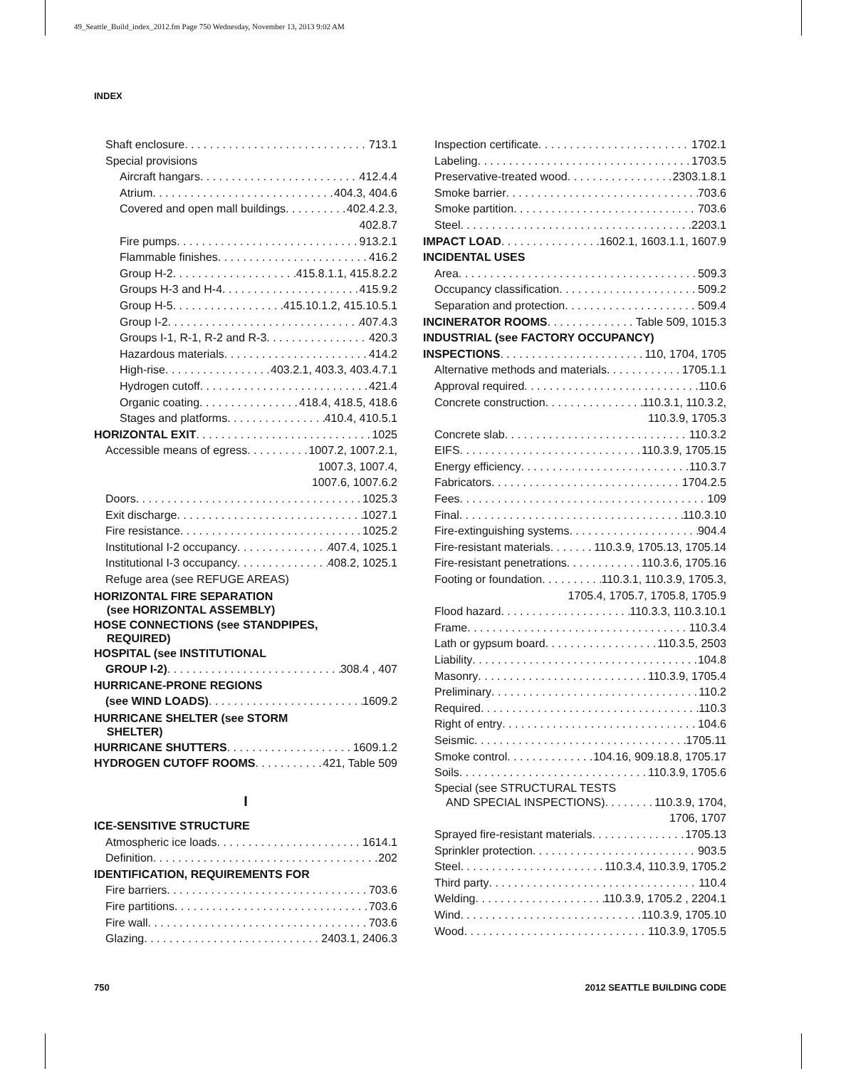49_Seattle_Build_index_2012.fm Page 750 Wednesday, November 13, 2013 9:02 AM
INDEX
Shaft enclosure 713.1
Special provisions
Aircraft hangars 412.4.4
Atrium 404.3, 404.6
Covered and open mall buildings 402.4.2.3,
402.8.7
Fire pumps 913.2.1
Flammable finishes 416.2
Group H-2 415.8.1.1, 415.8.2.2
Groups H-3 and H-4 415.9.2
Group H-5 415.10.1.2, 415.10.5.1
Group I-2 407.4.3
Groups I-1, R-1, R-2 and R-3 420.3
Hazardous materials 414.2
High-rise 403.2.1, 403.3, 403.4.7.1
Hydrogen cutoff 421.4
Organic coating 418.4, 418.5, 418.6
Stages and platforms 410.4, 410.5.1
HORIZONTAL EXIT 1025
Accessible means of egress 1007.2, 1007.2.1,
1007.3, 1007.4,
1007.6, 1007.6.2
Doors 1025.3
Exit discharge 1027.1
Fire resistance 1025.2
Institutional I-2 occupancy 407.4, 1025.1
Institutional I-3 occupancy 408.2, 1025.1
Refuge area (see REFUGE AREAS)
HORIZONTAL FIRE SEPARATION
(see HORIZONTAL ASSEMBLY)
HOSE CONNECTIONS (see STANDPIPES,
REQUIRED)
HOSPITAL (see INSTITUTIONAL
GROUP I-2) 308.4 , 407
HURRICANE-PRONE REGIONS
(see WIND LOADS) 1609.2
HURRICANE SHELTER (see STORM
SHELTER)
HURRICANE SHUTTERS 1609.1.2
HYDROGEN CUTOFF ROOMS 421, Table 509
I
ICE-SENSITIVE STRUCTURE
Atmospheric ice loads 1614.1
Definition 202
IDENTIFICATION, REQUIREMENTS FOR
Fire barriers 703.6
Fire partitions 703.6
Fire wall 703.6
Glazing 2403.1, 2406.3
Inspection certificate 1702.1
Labeling 1703.5
Preservative-treated wood 2303.1.8.1
Smoke barrier 703.6
Smoke partition 703.6
Steel 2203.1
IMPACT LOAD 1602.1, 1603.1.1, 1607.9
INCIDENTAL USES
Area 509.3
Occupancy classification 509.2
Separation and protection 509.4
INCINERATOR ROOMS Table 509, 1015.3
INDUSTRIAL (see FACTORY OCCUPANCY)
INSPECTIONS 110, 1704, 1705
Alternative methods and materials 1705.1.1
Approval required 110.6
Concrete construction 110.3.1, 110.3.2,
110.3.9, 1705.3
Concrete slab 110.3.2
EIFS 110.3.9, 1705.15
Energy efficiency 110.3.7
Fabricators 1704.2.5
Fees 109
Final 110.3.10
Fire-extinguishing systems 904.4
Fire-resistant materials 110.3.9, 1705.13, 1705.14
Fire-resistant penetrations 110.3.6, 1705.16
Footing or foundation 110.3.1, 110.3.9, 1705.3,
1705.4, 1705.7, 1705.8, 1705.9
Flood hazard 110.3.3, 110.3.10.1
Frame 110.3.4
Lath or gypsum board 110.3.5, 2503
Liability 104.8
Masonry 110.3.9, 1705.4
Preliminary 110.2
Required 110.3
Right of entry 104.6
Seismic 1705.11
Smoke control 104.16, 909.18.8, 1705.17
Soils 110.3.9, 1705.6
Special (see STRUCTURAL TESTS
AND SPECIAL INSPECTIONS) 110.3.9, 1704,
1706, 1707
Sprayed fire-resistant materials 1705.13
Sprinkler protection 903.5
Steel 110.3.4, 110.3.9, 1705.2
Third party 110.4
Welding 110.3.9, 1705.2 , 2204.1
Wind 110.3.9, 1705.10
Wood 110.3.9, 1705.5
750 2012 SEATTLE BUILDING CODE